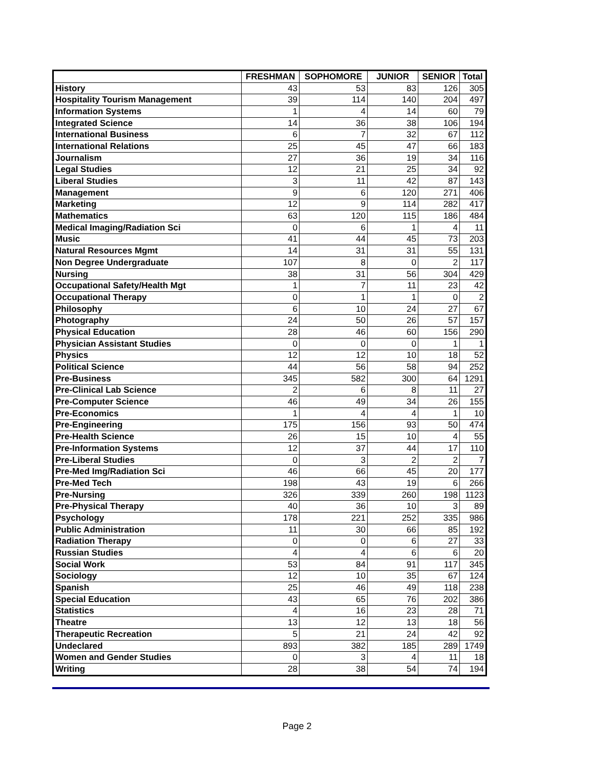| | FRESHMAN | SOPHOMORE | JUNIOR | SENIOR | Total |
| --- | --- | --- | --- | --- | --- |
| History | 43 | 53 | 83 | 126 | 305 |
| Hospitality Tourism Management | 39 | 114 | 140 | 204 | 497 |
| Information Systems | 1 | 4 | 14 | 60 | 79 |
| Integrated Science | 14 | 36 | 38 | 106 | 194 |
| International Business | 6 | 7 | 32 | 67 | 112 |
| International Relations | 25 | 45 | 47 | 66 | 183 |
| Journalism | 27 | 36 | 19 | 34 | 116 |
| Legal Studies | 12 | 21 | 25 | 34 | 92 |
| Liberal Studies | 3 | 11 | 42 | 87 | 143 |
| Management | 9 | 6 | 120 | 271 | 406 |
| Marketing | 12 | 9 | 114 | 282 | 417 |
| Mathematics | 63 | 120 | 115 | 186 | 484 |
| Medical Imaging/Radiation Sci | 0 | 6 | 1 | 4 | 11 |
| Music | 41 | 44 | 45 | 73 | 203 |
| Natural Resources Mgmt | 14 | 31 | 31 | 55 | 131 |
| Non Degree Undergraduate | 107 | 8 | 0 | 2 | 117 |
| Nursing | 38 | 31 | 56 | 304 | 429 |
| Occupational Safety/Health Mgt | 1 | 7 | 11 | 23 | 42 |
| Occupational Therapy | 0 | 1 | 1 | 0 | 2 |
| Philosophy | 6 | 10 | 24 | 27 | 67 |
| Photography | 24 | 50 | 26 | 57 | 157 |
| Physical Education | 28 | 46 | 60 | 156 | 290 |
| Physician Assistant Studies | 0 | 0 | 0 | 1 | 1 |
| Physics | 12 | 12 | 10 | 18 | 52 |
| Political Science | 44 | 56 | 58 | 94 | 252 |
| Pre-Business | 345 | 582 | 300 | 64 | 1291 |
| Pre-Clinical Lab Science | 2 | 6 | 8 | 11 | 27 |
| Pre-Computer Science | 46 | 49 | 34 | 26 | 155 |
| Pre-Economics | 1 | 4 | 4 | 1 | 10 |
| Pre-Engineering | 175 | 156 | 93 | 50 | 474 |
| Pre-Health Science | 26 | 15 | 10 | 4 | 55 |
| Pre-Information Systems | 12 | 37 | 44 | 17 | 110 |
| Pre-Liberal Studies | 0 | 3 | 2 | 2 | 7 |
| Pre-Med Img/Radiation Sci | 46 | 66 | 45 | 20 | 177 |
| Pre-Med Tech | 198 | 43 | 19 | 6 | 266 |
| Pre-Nursing | 326 | 339 | 260 | 198 | 1123 |
| Pre-Physical Therapy | 40 | 36 | 10 | 3 | 89 |
| Psychology | 178 | 221 | 252 | 335 | 986 |
| Public Administration | 11 | 30 | 66 | 85 | 192 |
| Radiation Therapy | 0 | 0 | 6 | 27 | 33 |
| Russian Studies | 4 | 4 | 6 | 6 | 20 |
| Social Work | 53 | 84 | 91 | 117 | 345 |
| Sociology | 12 | 10 | 35 | 67 | 124 |
| Spanish | 25 | 46 | 49 | 118 | 238 |
| Special Education | 43 | 65 | 76 | 202 | 386 |
| Statistics | 4 | 16 | 23 | 28 | 71 |
| Theatre | 13 | 12 | 13 | 18 | 56 |
| Therapeutic Recreation | 5 | 21 | 24 | 42 | 92 |
| Undeclared | 893 | 382 | 185 | 289 | 1749 |
| Women and Gender Studies | 0 | 3 | 4 | 11 | 18 |
| Writing | 28 | 38 | 54 | 74 | 194 |
Page 2